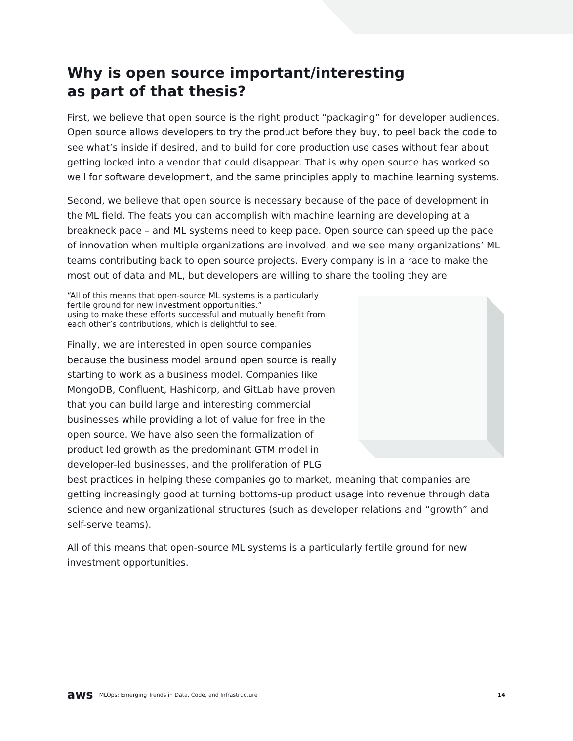Why is open source important/interesting
as part of that thesis?
First, we believe that open source is the right product “packaging” for developer audiences. Open source allows developers to try the product before they buy, to peel back the code to see what’s inside if desired, and to build for core production use cases without fear about getting locked into a vendor that could disappear. That is why open source has worked so well for software development, and the same principles apply to machine learning systems.
Second, we believe that open source is necessary because of the pace of development in the ML field. The feats you can accomplish with machine learning are developing at a breakneck pace – and ML systems need to keep pace. Open source can speed up the pace of innovation when multiple organizations are involved, and we see many organizations’ ML teams contributing back to open source projects. Every company is in a race to make the most out of data and ML, but developers are willing to share the tooling they are
“All of this means that open-source ML systems is a particularly fertile ground for new investment opportunities.”
using to make these efforts successful and mutually benefit from each other’s contributions, which is delightful to see.
Finally, we are interested in open source companies because the business model around open source is really starting to work as a business model. Companies like MongoDB, Confluent, Hashicorp, and GitLab have proven that you can build large and interesting commercial businesses while providing a lot of value for free in the open source. We have also seen the formalization of product led growth as the predominant GTM model in developer-led businesses, and the proliferation of PLG best practices in helping these companies go to market, meaning that companies are getting increasingly good at turning bottoms-up product usage into revenue through data science and new organizational structures (such as developer relations and “growth” and self-serve teams).
All of this means that open-source ML systems is a particularly fertile ground for new investment opportunities.
aws MLOps: Emerging Trends in Data, Code, and Infrastructure 14